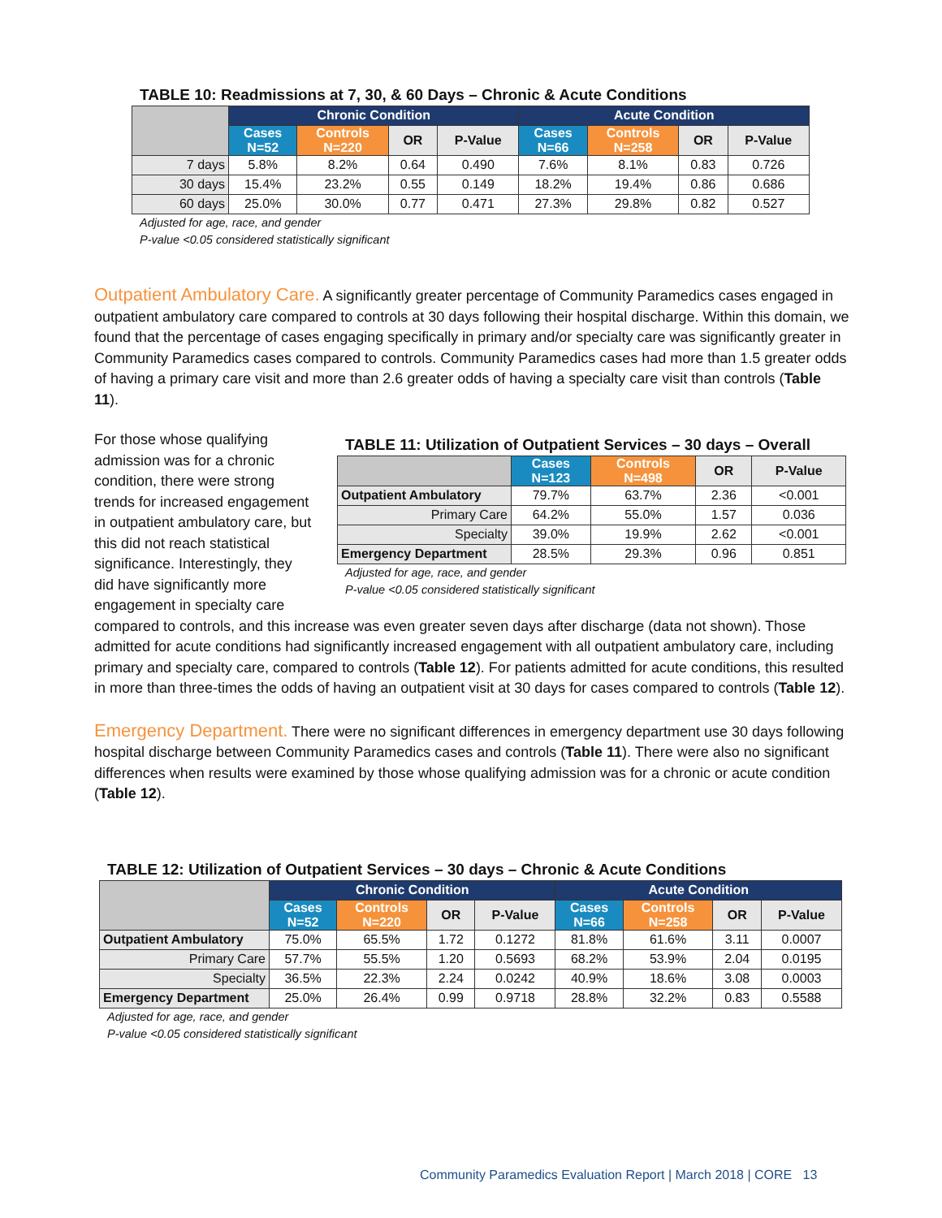TABLE 10: Readmissions at 7, 30, & 60 Days – Chronic & Acute Conditions
| | Chronic Condition | | | | Acute Condition | | | |
| --- | --- | --- | --- | --- | --- | --- | --- | --- |
| | Cases N=52 | Controls N=220 | OR | P-Value | Cases N=66 | Controls N=258 | OR | P-Value |
| 7 days | 5.8% | 8.2% | 0.64 | 0.490 | 7.6% | 8.1% | 0.83 | 0.726 |
| 30 days | 15.4% | 23.2% | 0.55 | 0.149 | 18.2% | 19.4% | 0.86 | 0.686 |
| 60 days | 25.0% | 30.0% | 0.77 | 0.471 | 27.3% | 29.8% | 0.82 | 0.527 |
Adjusted for age, race, and gender
P-value <0.05 considered statistically significant
Outpatient Ambulatory Care. A significantly greater percentage of Community Paramedics cases engaged in outpatient ambulatory care compared to controls at 30 days following their hospital discharge. Within this domain, we found that the percentage of cases engaging specifically in primary and/or specialty care was significantly greater in Community Paramedics cases compared to controls. Community Paramedics cases had more than 1.5 greater odds of having a primary care visit and more than 2.6 greater odds of having a specialty care visit than controls (Table 11).
For those whose qualifying admission was for a chronic condition, there were strong trends for increased engagement in outpatient ambulatory care, but this did not reach statistical significance. Interestingly, they did have significantly more engagement in specialty care
TABLE 11: Utilization of Outpatient Services – 30 days – Overall
| | Cases N=123 | Controls N=498 | OR | P-Value |
| --- | --- | --- | --- | --- |
| Outpatient Ambulatory | 79.7% | 63.7% | 2.36 | <0.001 |
| Primary Care | 64.2% | 55.0% | 1.57 | 0.036 |
| Specialty | 39.0% | 19.9% | 2.62 | <0.001 |
| Emergency Department | 28.5% | 29.3% | 0.96 | 0.851 |
Adjusted for age, race, and gender
P-value <0.05 considered statistically significant
compared to controls, and this increase was even greater seven days after discharge (data not shown). Those admitted for acute conditions had significantly increased engagement with all outpatient ambulatory care, including primary and specialty care, compared to controls (Table 12). For patients admitted for acute conditions, this resulted in more than three-times the odds of having an outpatient visit at 30 days for cases compared to controls (Table 12).
Emergency Department. There were no significant differences in emergency department use 30 days following hospital discharge between Community Paramedics cases and controls (Table 11). There were also no significant differences when results were examined by those whose qualifying admission was for a chronic or acute condition (Table 12).
TABLE 12: Utilization of Outpatient Services – 30 days – Chronic & Acute Conditions
| | Chronic Condition | | | | Acute Condition | | | |
| --- | --- | --- | --- | --- | --- | --- | --- | --- |
| | Cases N=52 | Controls N=220 | OR | P-Value | Cases N=66 | Controls N=258 | OR | P-Value |
| Outpatient Ambulatory | 75.0% | 65.5% | 1.72 | 0.1272 | 81.8% | 61.6% | 3.11 | 0.0007 |
| Primary Care | 57.7% | 55.5% | 1.20 | 0.5693 | 68.2% | 53.9% | 2.04 | 0.0195 |
| Specialty | 36.5% | 22.3% | 2.24 | 0.0242 | 40.9% | 18.6% | 3.08 | 0.0003 |
| Emergency Department | 25.0% | 26.4% | 0.99 | 0.9718 | 28.8% | 32.2% | 0.83 | 0.5588 |
Adjusted for age, race, and gender
P-value <0.05 considered statistically significant
Community Paramedics Evaluation Report | March 2018 | CORE 13